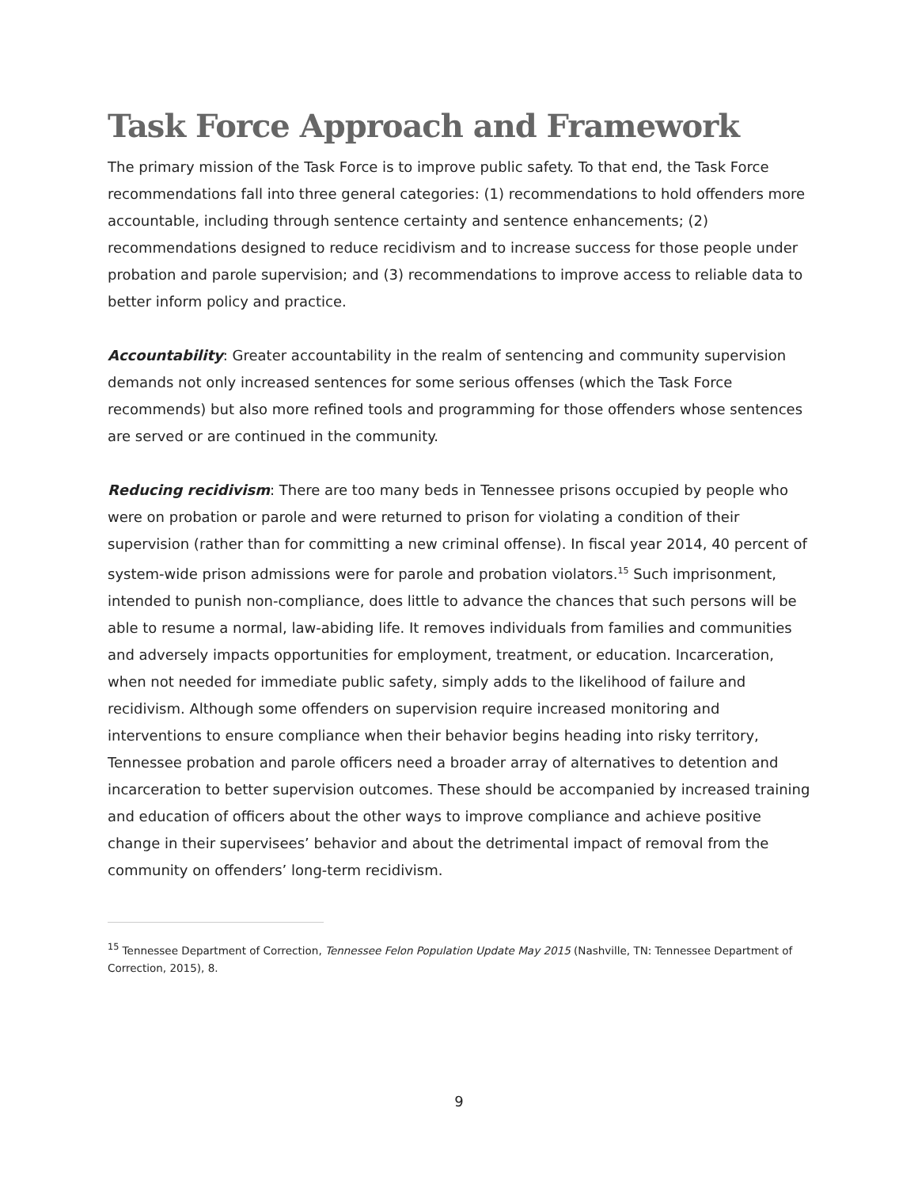Task Force Approach and Framework
The primary mission of the Task Force is to improve public safety. To that end, the Task Force recommendations fall into three general categories: (1) recommendations to hold offenders more accountable, including through sentence certainty and sentence enhancements; (2) recommendations designed to reduce recidivism and to increase success for those people under probation and parole supervision; and (3) recommendations to improve access to reliable data to better inform policy and practice.
Accountability: Greater accountability in the realm of sentencing and community supervision demands not only increased sentences for some serious offenses (which the Task Force recommends) but also more refined tools and programming for those offenders whose sentences are served or are continued in the community.
Reducing recidivism: There are too many beds in Tennessee prisons occupied by people who were on probation or parole and were returned to prison for violating a condition of their supervision (rather than for committing a new criminal offense). In fiscal year 2014, 40 percent of system-wide prison admissions were for parole and probation violators.<sup>15</sup> Such imprisonment, intended to punish non-compliance, does little to advance the chances that such persons will be able to resume a normal, law-abiding life. It removes individuals from families and communities and adversely impacts opportunities for employment, treatment, or education. Incarceration, when not needed for immediate public safety, simply adds to the likelihood of failure and recidivism. Although some offenders on supervision require increased monitoring and interventions to ensure compliance when their behavior begins heading into risky territory, Tennessee probation and parole officers need a broader array of alternatives to detention and incarceration to better supervision outcomes. These should be accompanied by increased training and education of officers about the other ways to improve compliance and achieve positive change in their supervisees’ behavior and about the detrimental impact of removal from the community on offenders’ long-term recidivism.
<sup>15</sup> Tennessee Department of Correction, Tennessee Felon Population Update May 2015 (Nashville, TN: Tennessee Department of Correction, 2015), 8.
9